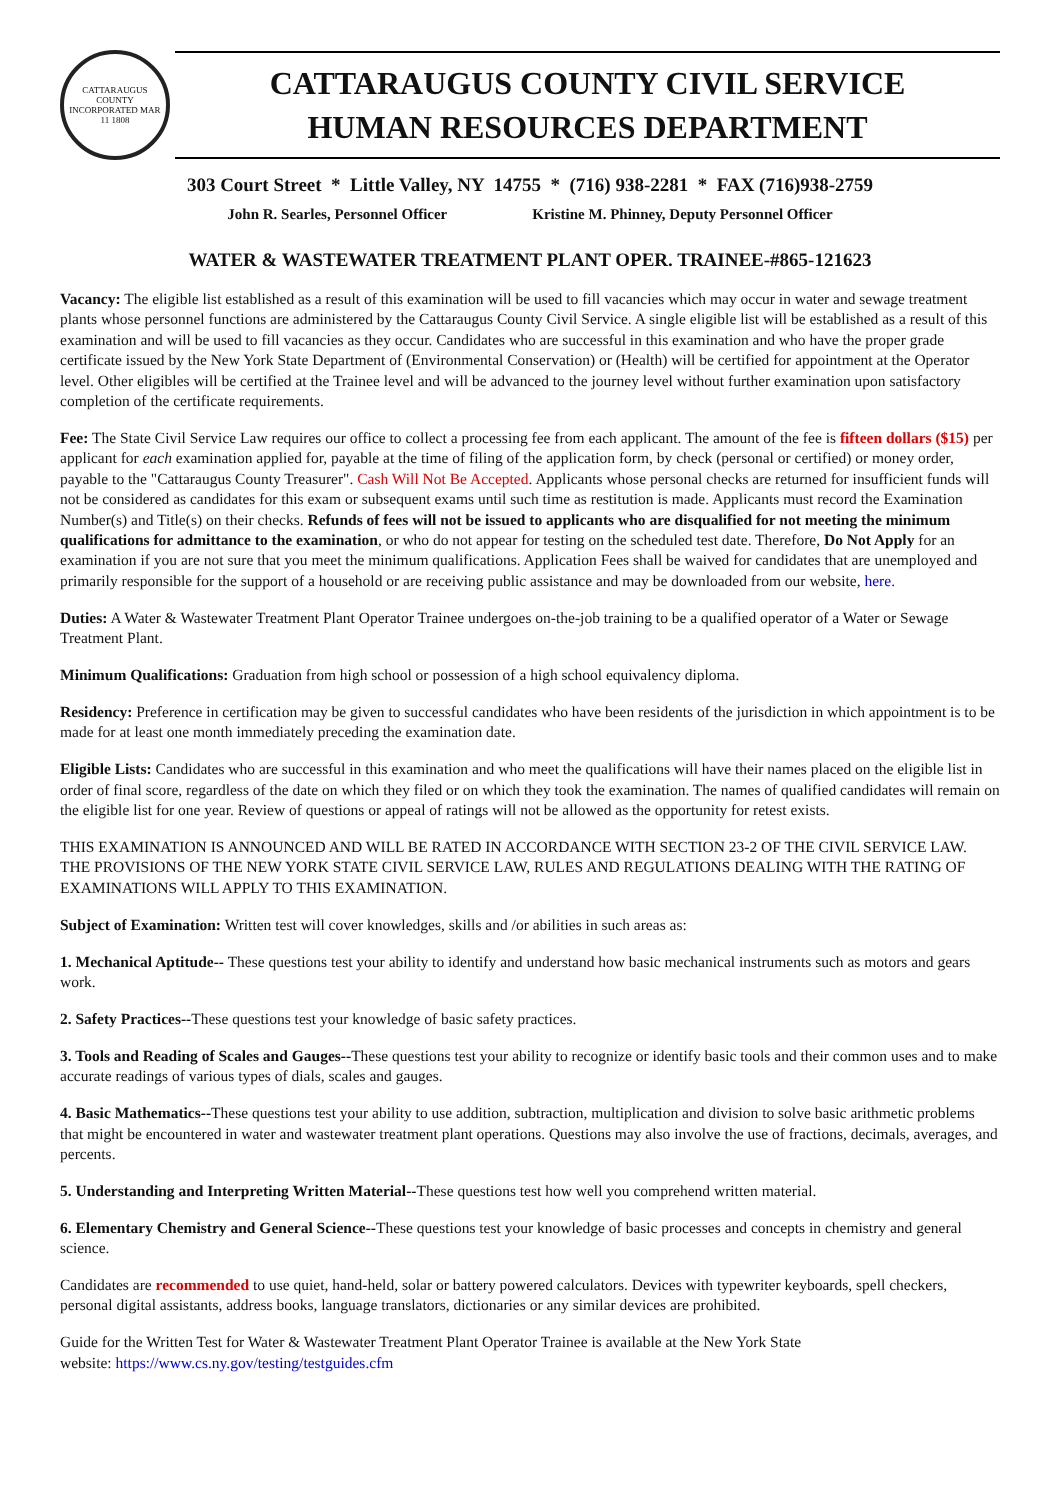CATTARAUGUS COUNTY
INCORPORATED MAR 11 1808
CATTARAUGUS COUNTY CIVIL SERVICE
HUMAN RESOURCES DEPARTMENT
303 Court Street * Little Valley, NY 14755 * (716) 938-2281 * FAX (716)938-2759
John R. Searles, Personnel Officer Kristine M. Phinney, Deputy Personnel Officer
WATER & WASTEWATER TREATMENT PLANT OPER. TRAINEE-#865-121623
Vacancy: The eligible list established as a result of this examination will be used to fill vacancies which may occur in water and sewage treatment plants whose personnel functions are administered by the Cattaraugus County Civil Service. A single eligible list will be established as a result of this examination and will be used to fill vacancies as they occur. Candidates who are successful in this examination and who have the proper grade certificate issued by the New York State Department of (Environmental Conservation) or (Health) will be certified for appointment at the Operator level. Other eligibles will be certified at the Trainee level and will be advanced to the journey level without further examination upon satisfactory completion of the certificate requirements.
Fee: The State Civil Service Law requires our office to collect a processing fee from each applicant. The amount of the fee is fifteen dollars ($15) per applicant for each examination applied for, payable at the time of filing of the application form, by check (personal or certified) or money order, payable to the "Cattaraugus County Treasurer". Cash Will Not Be Accepted. Applicants whose personal checks are returned for insufficient funds will not be considered as candidates for this exam or subsequent exams until such time as restitution is made. Applicants must record the Examination Number(s) and Title(s) on their checks. Refunds of fees will not be issued to applicants who are disqualified for not meeting the minimum qualifications for admittance to the examination, or who do not appear for testing on the scheduled test date. Therefore, Do Not Apply for an examination if you are not sure that you meet the minimum qualifications. Application Fees shall be waived for candidates that are unemployed and primarily responsible for the support of a household or are receiving public assistance and may be downloaded from our website, here.
Duties: A Water & Wastewater Treatment Plant Operator Trainee undergoes on-the-job training to be a qualified operator of a Water or Sewage Treatment Plant.
Minimum Qualifications: Graduation from high school or possession of a high school equivalency diploma.
Residency: Preference in certification may be given to successful candidates who have been residents of the jurisdiction in which appointment is to be made for at least one month immediately preceding the examination date.
Eligible Lists: Candidates who are successful in this examination and who meet the qualifications will have their names placed on the eligible list in order of final score, regardless of the date on which they filed or on which they took the examination. The names of qualified candidates will remain on the eligible list for one year. Review of questions or appeal of ratings will not be allowed as the opportunity for retest exists.
THIS EXAMINATION IS ANNOUNCED AND WILL BE RATED IN ACCORDANCE WITH SECTION 23-2 OF THE CIVIL SERVICE LAW. THE PROVISIONS OF THE NEW YORK STATE CIVIL SERVICE LAW, RULES AND REGULATIONS DEALING WITH THE RATING OF EXAMINATIONS WILL APPLY TO THIS EXAMINATION.
Subject of Examination: Written test will cover knowledges, skills and /or abilities in such areas as:
1. Mechanical Aptitude-- These questions test your ability to identify and understand how basic mechanical instruments such as motors and gears work.
2. Safety Practices--These questions test your knowledge of basic safety practices.
3. Tools and Reading of Scales and Gauges--These questions test your ability to recognize or identify basic tools and their common uses and to make accurate readings of various types of dials, scales and gauges.
4. Basic Mathematics--These questions test your ability to use addition, subtraction, multiplication and division to solve basic arithmetic problems that might be encountered in water and wastewater treatment plant operations. Questions may also involve the use of fractions, decimals, averages, and percents.
5. Understanding and Interpreting Written Material--These questions test how well you comprehend written material.
6. Elementary Chemistry and General Science--These questions test your knowledge of basic processes and concepts in chemistry and general science.
Candidates are recommended to use quiet, hand-held, solar or battery powered calculators. Devices with typewriter keyboards, spell checkers, personal digital assistants, address books, language translators, dictionaries or any similar devices are prohibited.
Guide for the Written Test for Water & Wastewater Treatment Plant Operator Trainee is available at the New York State
website: https://www.cs.ny.gov/testing/testguides.cfm